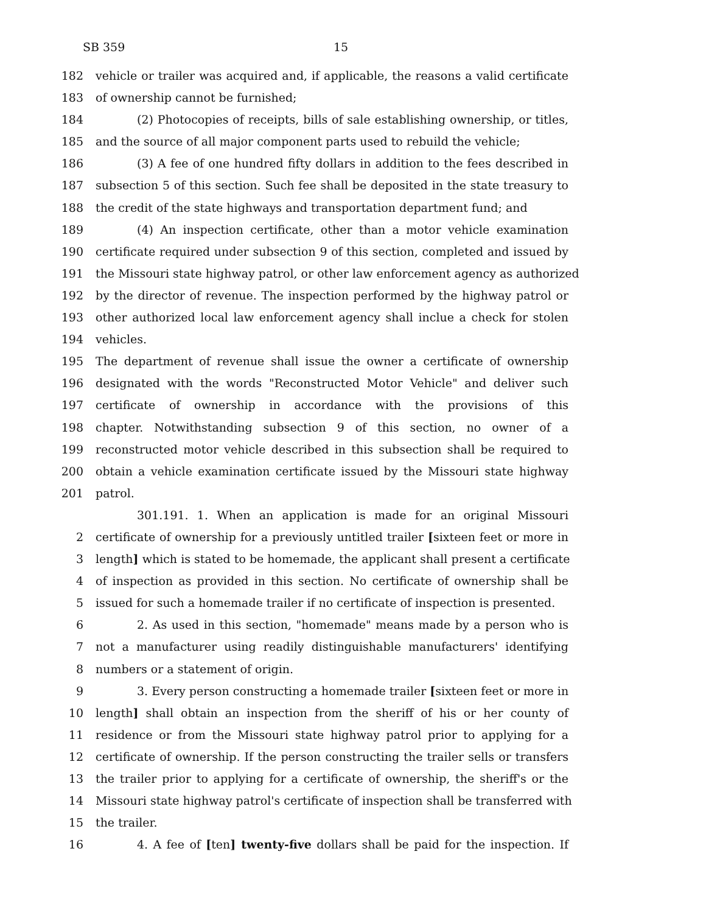SB 359 15
182 vehicle or trailer was acquired and, if applicable, the reasons a valid certificate
183 of ownership cannot be furnished;
184 (2) Photocopies of receipts, bills of sale establishing ownership, or titles,
185 and the source of all major component parts used to rebuild the vehicle;
186 (3) A fee of one hundred fifty dollars in addition to the fees described in
187 subsection 5 of this section. Such fee shall be deposited in the state treasury to
188 the credit of the state highways and transportation department fund; and
189 (4) An inspection certificate, other than a motor vehicle examination
190 certificate required under subsection 9 of this section, completed and issued by
191 the Missouri state highway patrol, or other law enforcement agency as authorized
192 by the director of revenue. The inspection performed by the highway patrol or
193 other authorized local law enforcement agency shall inclue a check for stolen
194 vehicles.
195 The department of revenue shall issue the owner a certificate of ownership
196 designated with the words "Reconstructed Motor Vehicle" and deliver such
197 certificate of ownership in accordance with the provisions of this
198 chapter. Notwithstanding subsection 9 of this section, no owner of a
199 reconstructed motor vehicle described in this subsection shall be required to
200 obtain a vehicle examination certificate issued by the Missouri state highway
201 patrol.
301.191. 1. When an application is made for an original Missouri
2 certificate of ownership for a previously untitled trailer [sixteen feet or more in
3 length] which is stated to be homemade, the applicant shall present a certificate
4 of inspection as provided in this section. No certificate of ownership shall be
5 issued for such a homemade trailer if no certificate of inspection is presented.
6 2. As used in this section, "homemade" means made by a person who is
7 not a manufacturer using readily distinguishable manufacturers' identifying
8 numbers or a statement of origin.
9 3. Every person constructing a homemade trailer [sixteen feet or more in
10 length] shall obtain an inspection from the sheriff of his or her county of
11 residence or from the Missouri state highway patrol prior to applying for a
12 certificate of ownership. If the person constructing the trailer sells or transfers
13 the trailer prior to applying for a certificate of ownership, the sheriff's or the
14 Missouri state highway patrol's certificate of inspection shall be transferred with
15 the trailer.
16 4. A fee of [ten] twenty-five dollars shall be paid for the inspection. If